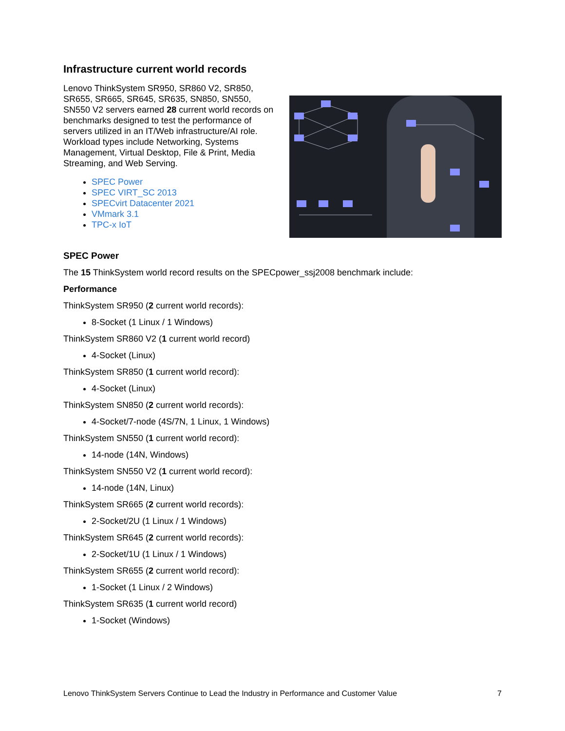Infrastructure current world records
Lenovo ThinkSystem SR950, SR860 V2, SR850, SR655, SR665, SR645, SR635, SN850, SN550, SN550 V2 servers earned 28 current world records on benchmarks designed to test the performance of servers utilized in an IT/Web infrastructure/AI role. Workload types include Networking, Systems Management, Virtual Desktop, File & Print, Media Streaming, and Web Serving.
SPEC Power
SPEC VIRT_SC 2013
SPECvirt Datacenter 2021
VMmark 3.1
TPC-x IoT
SPEC Power
The 15 ThinkSystem world record results on the SPECpower_ssj2008 benchmark include:
Performance
ThinkSystem SR950 (2 current world records):
8-Socket (1 Linux / 1 Windows)
ThinkSystem SR860 V2 (1 current world record)
4-Socket (Linux)
ThinkSystem SR850 (1 current world record):
4-Socket (Linux)
ThinkSystem SN850 (2 current world records):
4-Socket/7-node (4S/7N, 1 Linux, 1 Windows)
ThinkSystem SN550 (1 current world record):
14-node (14N, Windows)
ThinkSystem SN550 V2 (1 current world record):
14-node (14N, Linux)
ThinkSystem SR665 (2 current world records):
2-Socket/2U (1 Linux / 1 Windows)
ThinkSystem SR645 (2 current world records):
2-Socket/1U (1 Linux / 1 Windows)
ThinkSystem SR655 (2 current world record):
1-Socket (1 Linux / 2 Windows)
ThinkSystem SR635 (1 current world record)
1-Socket (Windows)
Lenovo ThinkSystem Servers Continue to Lead the Industry in Performance and Customer Value 7